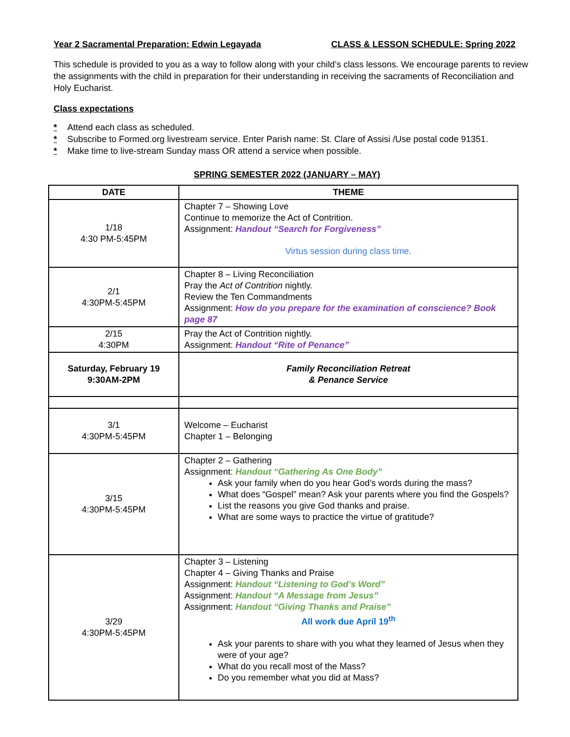Year 2 Sacramental Preparation: Edwin Legayada CLASS & LESSON SCHEDULE: Spring 2022
This schedule is provided to you as a way to follow along with your child’s class lessons. We encourage parents to review the assignments with the child in preparation for their understanding in receiving the sacraments of Reconciliation and Holy Eucharist.
Class expectations
* Attend each class as scheduled.
* Subscribe to Formed.org livestream service. Enter Parish name: St. Clare of Assisi /Use postal code 91351.
* Make time to live-stream Sunday mass OR attend a service when possible.
SPRING SEMESTER 2022 (JANUARY – MAY)
| DATE | THEME |
| --- | --- |
| 1/18 4:30 PM-5:45PM | Chapter 7 – Showing Love Continue to memorize the Act of Contrition. Assignment: Handout “Search for Forgiveness” Virtus session during class time. |
| 2/1 4:30PM-5:45PM | Chapter 8 – Living Reconciliation Pray the Act of Contrition nightly. Review the Ten Commandments Assignment: How do you prepare for the examination of conscience? Book page 87 |
| 2/15 4:30PM | Pray the Act of Contrition nightly. Assignment: Handout “Rite of Penance” |
| Saturday, February 19 9:30AM-2PM | Family Reconciliation Retreat & Penance Service |
| 3/1 4:30PM-5:45PM | Welcome – Eucharist Chapter 1 – Belonging |
| 3/15 4:30PM-5:45PM | Chapter 2 – Gathering Assignment: Handout “Gathering As One Body” Ask your family when do you hear God’s words during the mass? What does “Gospel” mean? Ask your parents where you find the Gospels? List the reasons you give God thanks and praise. What are some ways to practice the virtue of gratitude? |
| 3/29 4:30PM-5:45PM | Chapter 3 – Listening Chapter 4 – Giving Thanks and Praise Assignment: Handout “Listening to God’s Word” Assignment: Handout “A Message from Jesus” Assignment: Handout “Giving Thanks and Praise” All work due April 19<sup>th</sup> Ask your parents to share with you what they learned of Jesus when they were of your age? What do you recall most of the Mass? Do you remember what you did at Mass? |